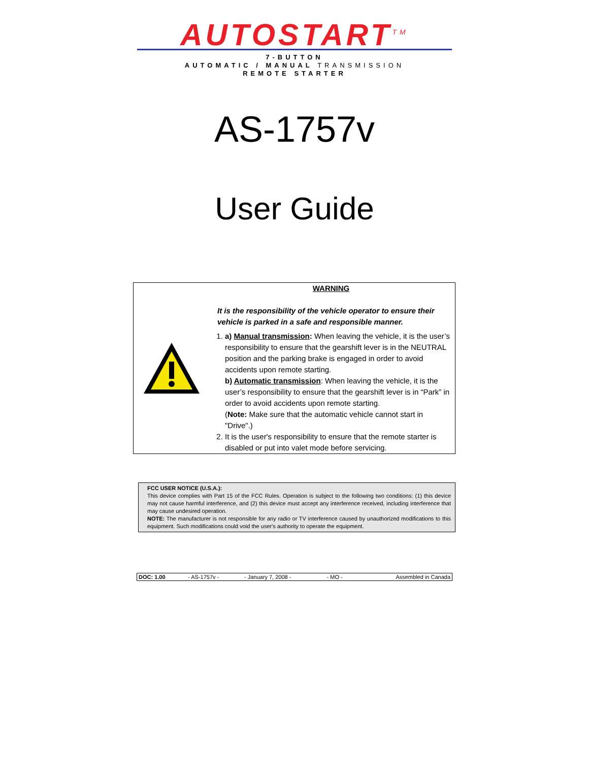AUTOSTART<sup>TM</sup>
7-BUTTON
AUTOMATIC / MANUAL TRANSMISSION
REMOTE STARTER
AS-1757v
User Guide
WARNING
It is the responsibility of the vehicle operator to ensure their vehicle is parked in a safe and responsible manner.
1. a) Manual transmission: When leaving the vehicle, it is the user’s responsibility to ensure that the gearshift lever is in the NEUTRAL position and the parking brake is engaged in order to avoid accidents upon remote starting.
b) Automatic transmission: When leaving the vehicle, it is the user’s responsibility to ensure that the gearshift lever is in “Park” in order to avoid accidents upon remote starting.
(Note: Make sure that the automatic vehicle cannot start in "Drive".)
2. It is the user's responsibility to ensure that the remote starter is disabled or put into valet mode before servicing.
FCC USER NOTICE (U.S.A.):
This device complies with Part 15 of the FCC Rules. Operation is subject to the following two conditions: (1) this device may not cause harmful interference, and (2) this device must accept any interference received, including interference that may cause undesired operation.
NOTE: The manufacturer is not responsible for any radio or TV interference caused by unauthorized modifications to this equipment. Such modifications could void the user's authority to operate the equipment.
| DOC: 1.00 | - AS-1757v - | - January 7, 2008 - | - MO - | Assembled in Canada |